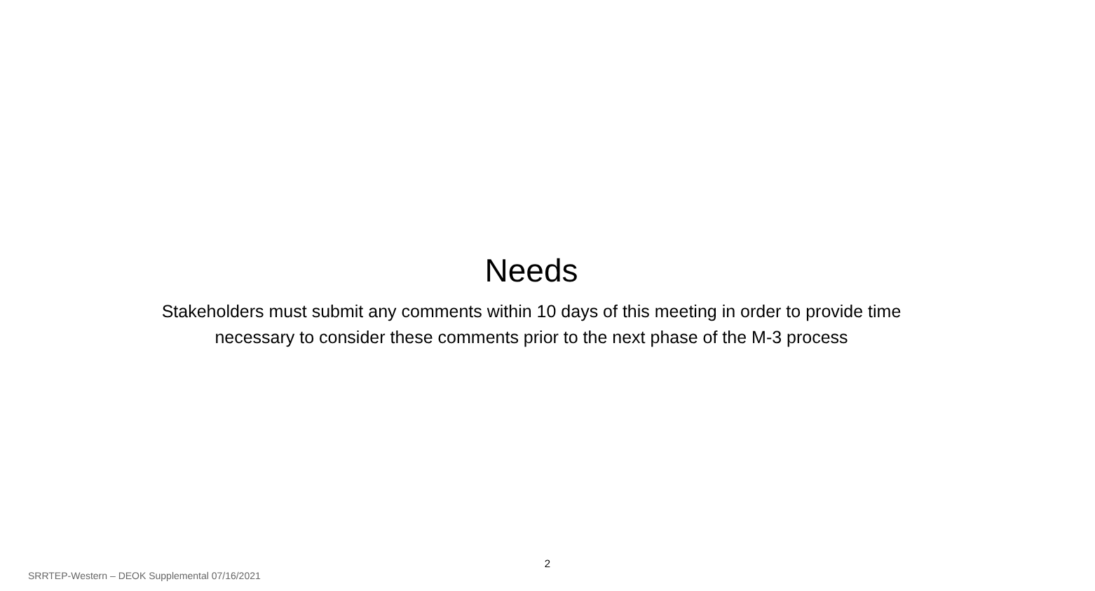Needs
Stakeholders must submit any comments within 10 days of this meeting in order to provide time
necessary to consider these comments prior to the next phase of the M-3 process
2
SRRTEP-Western – DEOK Supplemental 07/16/2021